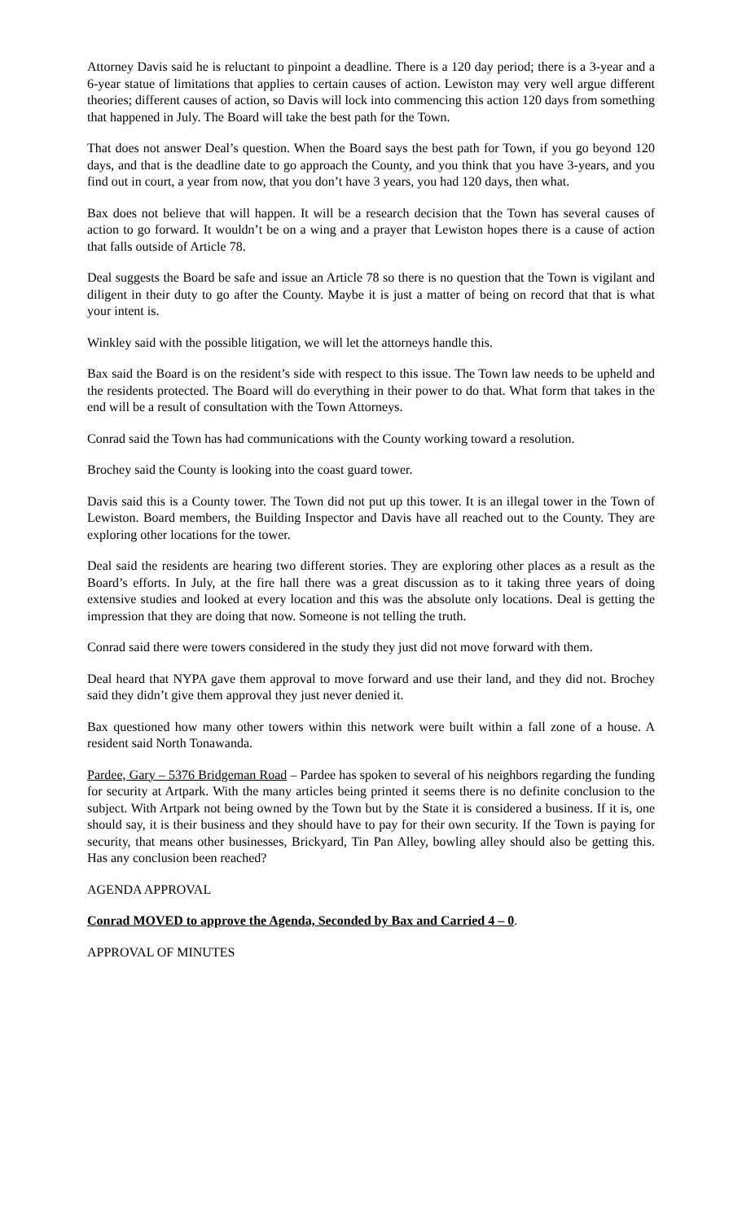Attorney Davis said he is reluctant to pinpoint a deadline. There is a 120 day period; there is a 3-year and a 6-year statue of limitations that applies to certain causes of action. Lewiston may very well argue different theories; different causes of action, so Davis will lock into commencing this action 120 days from something that happened in July. The Board will take the best path for the Town.
That does not answer Deal’s question. When the Board says the best path for Town, if you go beyond 120 days, and that is the deadline date to go approach the County, and you think that you have 3-years, and you find out in court, a year from now, that you don’t have 3 years, you had 120 days, then what.
Bax does not believe that will happen. It will be a research decision that the Town has several causes of action to go forward. It wouldn’t be on a wing and a prayer that Lewiston hopes there is a cause of action that falls outside of Article 78.
Deal suggests the Board be safe and issue an Article 78 so there is no question that the Town is vigilant and diligent in their duty to go after the County. Maybe it is just a matter of being on record that that is what your intent is.
Winkley said with the possible litigation, we will let the attorneys handle this.
Bax said the Board is on the resident’s side with respect to this issue. The Town law needs to be upheld and the residents protected. The Board will do everything in their power to do that. What form that takes in the end will be a result of consultation with the Town Attorneys.
Conrad said the Town has had communications with the County working toward a resolution.
Brochey said the County is looking into the coast guard tower.
Davis said this is a County tower. The Town did not put up this tower. It is an illegal tower in the Town of Lewiston. Board members, the Building Inspector and Davis have all reached out to the County. They are exploring other locations for the tower.
Deal said the residents are hearing two different stories. They are exploring other places as a result as the Board’s efforts. In July, at the fire hall there was a great discussion as to it taking three years of doing extensive studies and looked at every location and this was the absolute only locations. Deal is getting the impression that they are doing that now. Someone is not telling the truth.
Conrad said there were towers considered in the study they just did not move forward with them.
Deal heard that NYPA gave them approval to move forward and use their land, and they did not. Brochey said they didn’t give them approval they just never denied it.
Bax questioned how many other towers within this network were built within a fall zone of a house. A resident said North Tonawanda.
Pardee, Gary – 5376 Bridgeman Road – Pardee has spoken to several of his neighbors regarding the funding for security at Artpark. With the many articles being printed it seems there is no definite conclusion to the subject. With Artpark not being owned by the Town but by the State it is considered a business. If it is, one should say, it is their business and they should have to pay for their own security. If the Town is paying for security, that means other businesses, Brickyard, Tin Pan Alley, bowling alley should also be getting this. Has any conclusion been reached?
AGENDA APPROVAL
Conrad MOVED to approve the Agenda, Seconded by Bax and Carried 4 – 0.
APPROVAL OF MINUTES